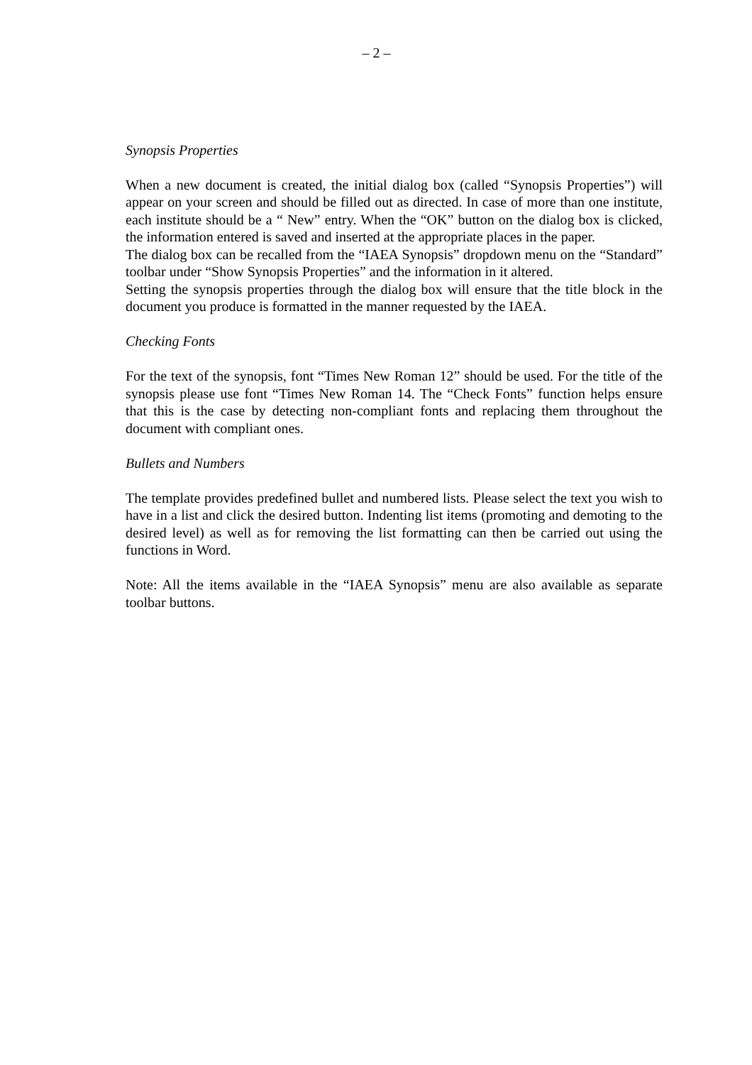– 2 –
Synopsis Properties
When a new document is created, the initial dialog box (called “Synopsis Properties”) will appear on your screen and should be filled out as directed. In case of more than one institute, each institute should be a “ New” entry. When the “OK” button on the dialog box is clicked, the information entered is saved and inserted at the appropriate places in the paper.
The dialog box can be recalled from the “IAEA Synopsis” dropdown menu on the “Standard” toolbar under “Show Synopsis Properties” and the information in it altered.
Setting the synopsis properties through the dialog box will ensure that the title block in the document you produce is formatted in the manner requested by the IAEA.
Checking Fonts
For the text of the synopsis, font “Times New Roman 12” should be used. For the title of the synopsis please use font “Times New Roman 14. The “Check Fonts” function helps ensure that this is the case by detecting non-compliant fonts and replacing them throughout the document with compliant ones.
Bullets and Numbers
The template provides predefined bullet and numbered lists. Please select the text you wish to have in a list and click the desired button. Indenting list items (promoting and demoting to the desired level) as well as for removing the list formatting can then be carried out using the functions in Word.
Note: All the items available in the “IAEA Synopsis” menu are also available as separate toolbar buttons.